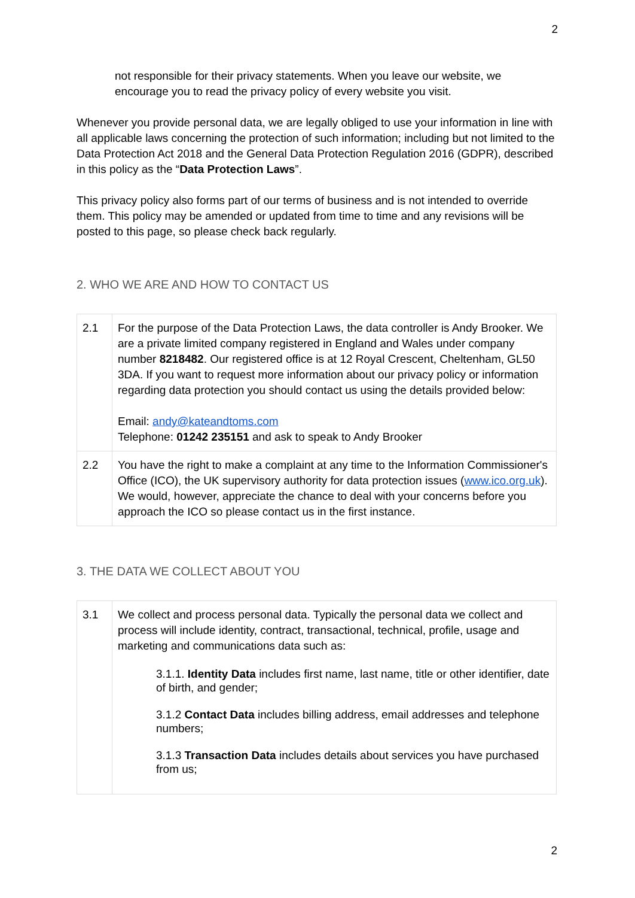2
not responsible for their privacy statements. When you leave our website, we encourage you to read the privacy policy of every website you visit.
Whenever you provide personal data, we are legally obliged to use your information in line with all applicable laws concerning the protection of such information; including but not limited to the Data Protection Act 2018 and the General Data Protection Regulation 2016 (GDPR), described in this policy as the “Data Protection Laws”.
This privacy policy also forms part of our terms of business and is not intended to override them. This policy may be amended or updated from time to time and any revisions will be posted to this page, so please check back regularly.
2. WHO WE ARE AND HOW TO CONTACT US
| 2.1 | For the purpose of the Data Protection Laws, the data controller is Andy Brooker. We are a private limited company registered in England and Wales under company number 8218482 . Our registered office is at 12 Royal Crescent, Cheltenham, GL50 3DA. If you want to request more information about our privacy policy or information regarding data protection you should contact us using the details provided below: Email: andy@kateandtoms.com Telephone: 01242 235151 and ask to speak to Andy Brooker |
| 2.2 | You have the right to make a complaint at any time to the Information Commissioner's Office (ICO), the UK supervisory authority for data protection issues ( www.ico.org.uk ). We would, however, appreciate the chance to deal with your concerns before you approach the ICO so please contact us in the first instance. |
3. THE DATA WE COLLECT ABOUT YOU
| 3.1 | We collect and process personal data. Typically the personal data we collect and process will include identity, contract, transactional, technical, profile, usage and marketing and communications data such as: 3.1.1. Identity Data includes first name, last name, title or other identifier, date of birth, and gender; 3.1.2 Contact Data includes billing address, email addresses and telephone numbers; 3.1.3 Transaction Data includes details about services you have purchased from us; |
2